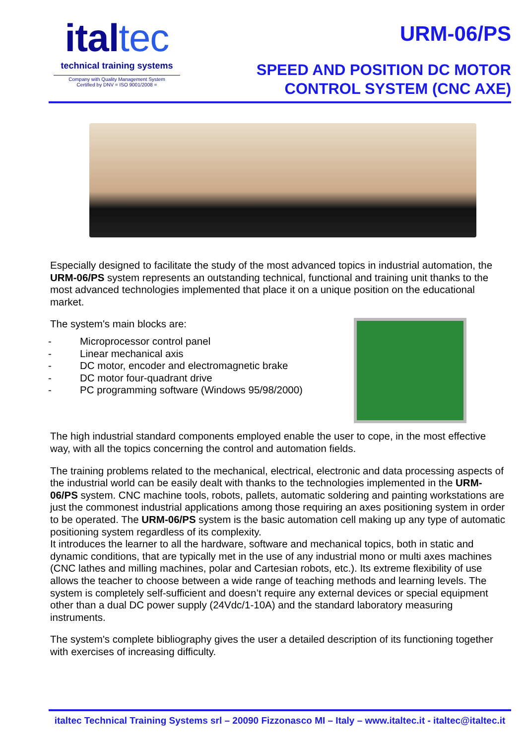italtec
technical training systems
Company with Quality Management System
Certified by DNV = ISO 9001/2008 =
URM-06/PS
SPEED AND POSITION DC MOTOR
CONTROL SYSTEM (CNC AXE)
Especially designed to facilitate the study of the most advanced topics in industrial automation, the URM-06/PS system represents an outstanding technical, functional and training unit thanks to the most advanced technologies implemented that place it on a unique position on the educational market.
The system's main blocks are:
- Microprocessor control panel
- Linear mechanical axis
- DC motor, encoder and electromagnetic brake
- DC motor four-quadrant drive
- PC programming software (Windows 95/98/2000)
The high industrial standard components employed enable the user to cope, in the most effective way, with all the topics concerning the control and automation fields.
The training problems related to the mechanical, electrical, electronic and data processing aspects of the industrial world can be easily dealt with thanks to the technologies implemented in the URM-06/PS system. CNC machine tools, robots, pallets, automatic soldering and painting workstations are just the commonest industrial applications among those requiring an axes positioning system in order to be operated. The URM-06/PS system is the basic automation cell making up any type of automatic positioning system regardless of its complexity.
It introduces the learner to all the hardware, software and mechanical topics, both in static and dynamic conditions, that are typically met in the use of any industrial mono or multi axes machines (CNC lathes and milling machines, polar and Cartesian robots, etc.). Its extreme flexibility of use allows the teacher to choose between a wide range of teaching methods and learning levels. The system is completely self-sufficient and doesn’t require any external devices or special equipment other than a dual DC power supply (24Vdc/1-10A) and the standard laboratory measuring instruments.
The system's complete bibliography gives the user a detailed description of its functioning together with exercises of increasing difficulty.
italtec Technical Training Systems srl – 20090 Fizzonasco MI – Italy – www.italtec.it - italtec@italtec.it